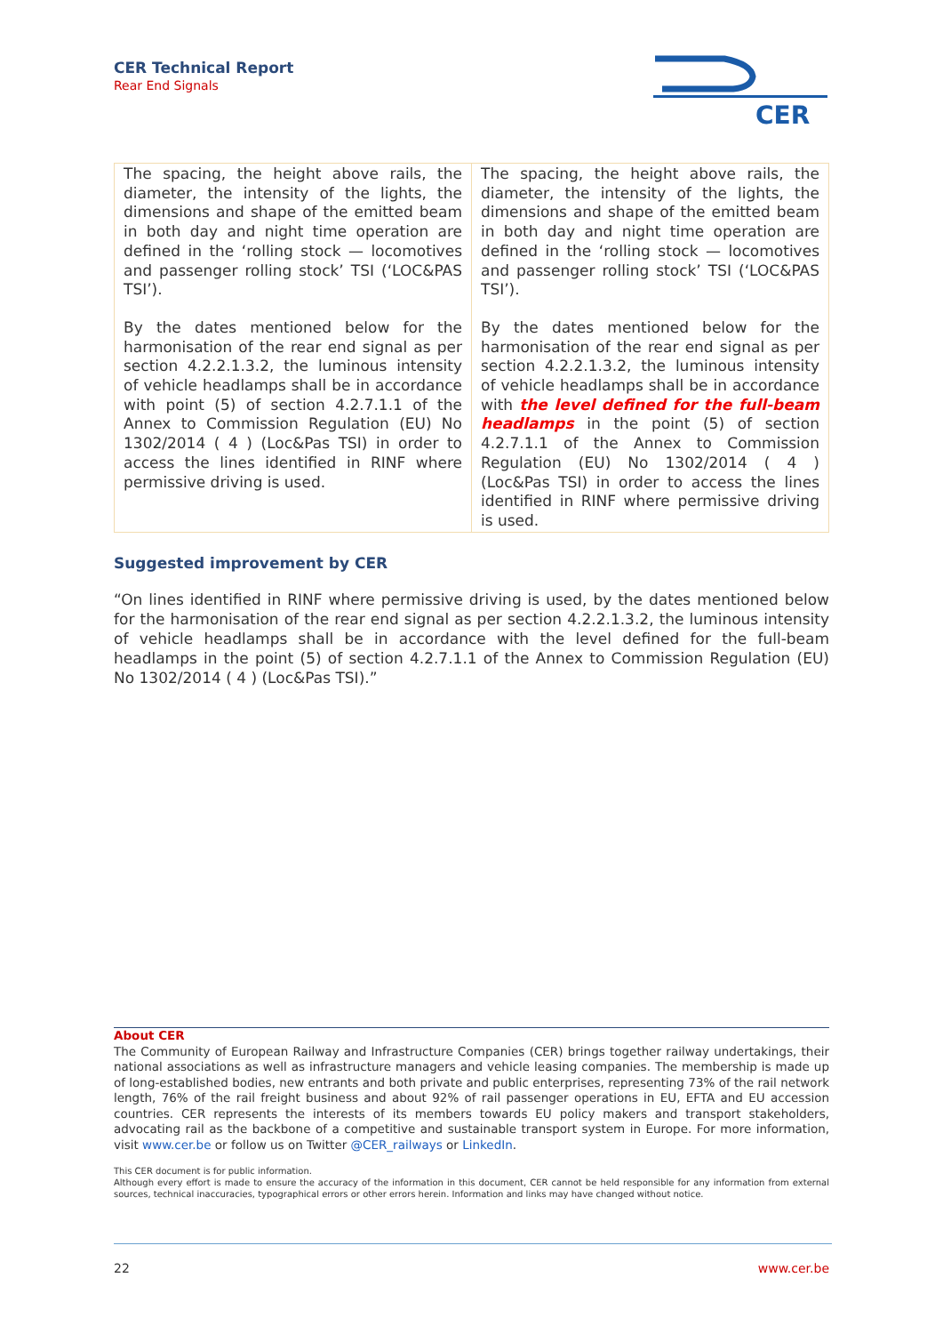CER Technical Report
Rear End Signals
CER
| The spacing, the height above rails, the diameter, the intensity of the lights, the dimensions and shape of the emitted beam in both day and night time operation are defined in the ‘rolling stock — locomotives and passenger rolling stock’ TSI (‘LOC&PAS TSI’). By the dates mentioned below for the harmonisation of the rear end signal as per section 4.2.2.1.3.2, the luminous intensity of vehicle headlamps shall be in accordance with point (5) of section 4.2.7.1.1 of the Annex to Commission Regulation (EU) No 1302/2014 ( 4 ) (Loc&Pas TSI) in order to access the lines identified in RINF where permissive driving is used. | The spacing, the height above rails, the diameter, the intensity of the lights, the dimensions and shape of the emitted beam in both day and night time operation are defined in the ‘rolling stock — locomotives and passenger rolling stock’ TSI (‘LOC&PAS TSI’). By the dates mentioned below for the harmonisation of the rear end signal as per section 4.2.2.1.3.2, the luminous intensity of vehicle headlamps shall be in accordance with the level defined for the full-beam headlamps in the point (5) of section 4.2.7.1.1 of the Annex to Commission Regulation (EU) No 1302/2014 ( 4 ) (Loc&Pas TSI) in order to access the lines identified in RINF where permissive driving is used. |
Suggested improvement by CER
“On lines identified in RINF where permissive driving is used, by the dates mentioned below for the harmonisation of the rear end signal as per section 4.2.2.1.3.2, the luminous intensity of vehicle headlamps shall be in accordance with the level defined for the full-beam headlamps in the point (5) of section 4.2.7.1.1 of the Annex to Commission Regulation (EU) No 1302/2014 ( 4 ) (Loc&Pas TSI).”
About CER
The Community of European Railway and Infrastructure Companies (CER) brings together railway undertakings, their national associations as well as infrastructure managers and vehicle leasing companies. The membership is made up of long-established bodies, new entrants and both private and public enterprises, representing 73% of the rail network length, 76% of the rail freight business and about 92% of rail passenger operations in EU, EFTA and EU accession countries. CER represents the interests of its members towards EU policy makers and transport stakeholders, advocating rail as the backbone of a competitive and sustainable transport system in Europe. For more information, visit www.cer.be or follow us on Twitter @CER_railways or LinkedIn.
This CER document is for public information.
Although every effort is made to ensure the accuracy of the information in this document, CER cannot be held responsible for any information from external sources, technical inaccuracies, typographical errors or other errors herein. Information and links may have changed without notice.
22 www.cer.be